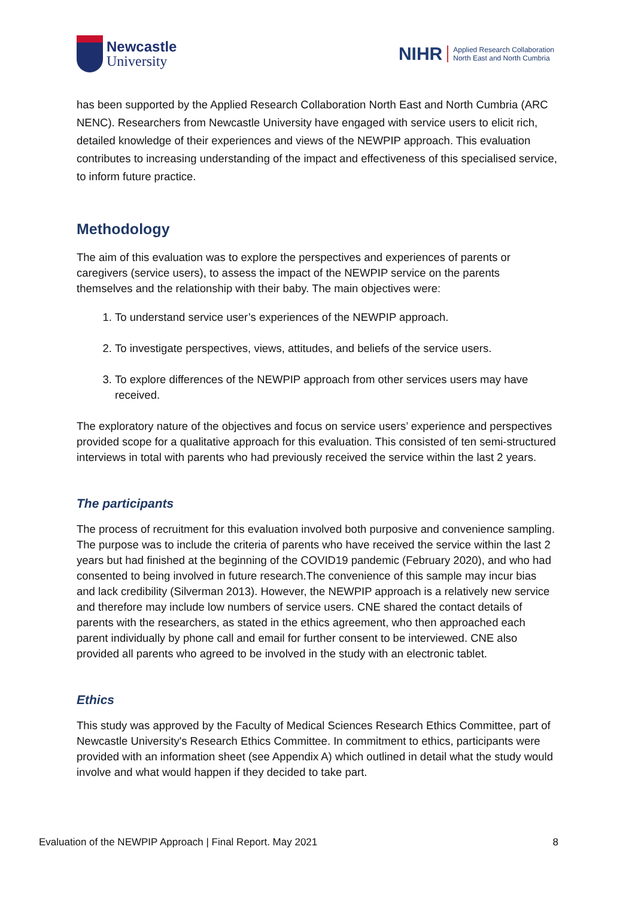Newcastle
University
NIHR
Applied Research Collaboration
North East and North Cumbria
has been supported by the Applied Research Collaboration North East and North Cumbria (ARC NENC). Researchers from Newcastle University have engaged with service users to elicit rich, detailed knowledge of their experiences and views of the NEWPIP approach. This evaluation contributes to increasing understanding of the impact and effectiveness of this specialised service, to inform future practice.
Methodology
The aim of this evaluation was to explore the perspectives and experiences of parents or caregivers (service users), to assess the impact of the NEWPIP service on the parents themselves and the relationship with their baby. The main objectives were:
1. To understand service user’s experiences of the NEWPIP approach.
2. To investigate perspectives, views, attitudes, and beliefs of the service users.
3. To explore differences of the NEWPIP approach from other services users may have received.
The exploratory nature of the objectives and focus on service users’ experience and perspectives provided scope for a qualitative approach for this evaluation. This consisted of ten semi-structured interviews in total with parents who had previously received the service within the last 2 years.
The participants
The process of recruitment for this evaluation involved both purposive and convenience sampling. The purpose was to include the criteria of parents who have received the service within the last 2 years but had finished at the beginning of the COVID19 pandemic (February 2020), and who had consented to being involved in future research.The convenience of this sample may incur bias and lack credibility (Silverman 2013). However, the NEWPIP approach is a relatively new service and therefore may include low numbers of service users. CNE shared the contact details of parents with the researchers, as stated in the ethics agreement, who then approached each parent individually by phone call and email for further consent to be interviewed. CNE also provided all parents who agreed to be involved in the study with an electronic tablet.
Ethics
This study was approved by the Faculty of Medical Sciences Research Ethics Committee, part of Newcastle University's Research Ethics Committee. In commitment to ethics, participants were provided with an information sheet (see Appendix A) which outlined in detail what the study would involve and what would happen if they decided to take part.
Evaluation of the NEWPIP Approach | Final Report. May 2021 8